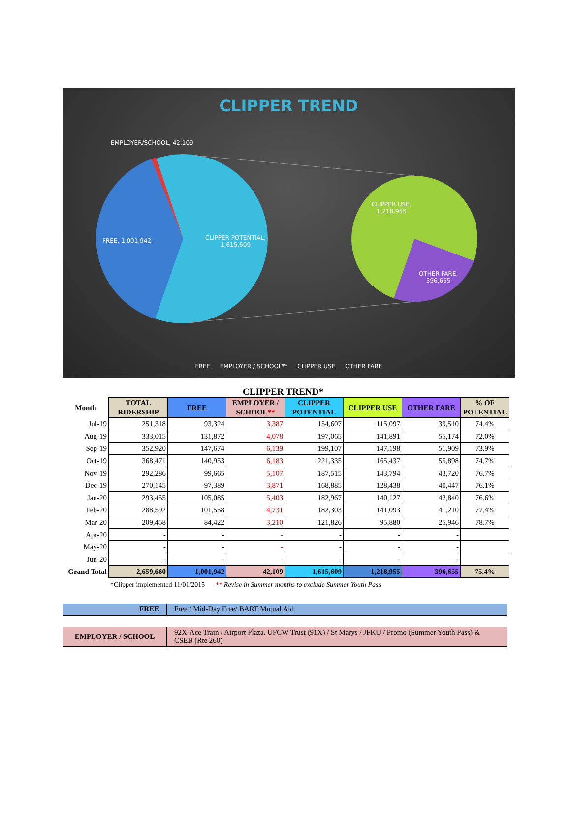CLIPPER TREND
EMPLOYER/SCHOOL, 42,109
FREE, 1,001,942
CLIPPER POTENTIAL,
1,615,609
CLIPPER USE,
1,218,955
OTHER FARE,
396,655
FREE EMPLOYER / SCHOOL** CLIPPER USE OTHER FARE
CLIPPER TREND*
| Month | TOTAL RIDERSHIP | FREE | EMPLOYER / SCHOOL ** | CLIPPER POTENTIAL | CLIPPER USE | OTHER FARE | % OF POTENTIAL |
| --- | --- | --- | --- | --- | --- | --- | --- |
| Jul-19 | 251,318 | 93,324 | 3,387 | 154,607 | 115,097 | 39,510 | 74.4% |
| Aug-19 | 333,015 | 131,872 | 4,078 | 197,065 | 141,891 | 55,174 | 72.0% |
| Sep-19 | 352,920 | 147,674 | 6,139 | 199,107 | 147,198 | 51,909 | 73.9% |
| Oct-19 | 368,471 | 140,953 | 6,183 | 221,335 | 165,437 | 55,898 | 74.7% |
| Nov-19 | 292,286 | 99,665 | 5,107 | 187,515 | 143,794 | 43,720 | 76.7% |
| Dec-19 | 270,145 | 97,389 | 3,871 | 168,885 | 128,438 | 40,447 | 76.1% |
| Jan-20 | 293,455 | 105,085 | 5,403 | 182,967 | 140,127 | 42,840 | 76.6% |
| Feb-20 | 288,592 | 101,558 | 4,731 | 182,303 | 141,093 | 41,210 | 77.4% |
| Mar-20 | 209,458 | 84,422 | 3,210 | 121,826 | 95,880 | 25,946 | 78.7% |
| Apr-20 | - | - | - | - | - | - | |
| May-20 | - | - | - | - | - | - | |
| Jun-20 | - | - | - | - | - | - | |
| Grand Total | 2,659,660 | 1,001,942 | 42,109 | 1,615,609 | 1,218,955 | 396,655 | 75.4% |
*Clipper implemented 11/01/2015 ** Revise in Summer months to exclude Summer Youth Pass
| FREE | Free / Mid-Day Free/ BART Mutual Aid |
| EMPLOYER / SCHOOL | 92X-Ace Train / Airport Plaza, UFCW Trust (91X) / St Marys / JFKU / Promo (Summer Youth Pass) & CSEB (Rte 260) |